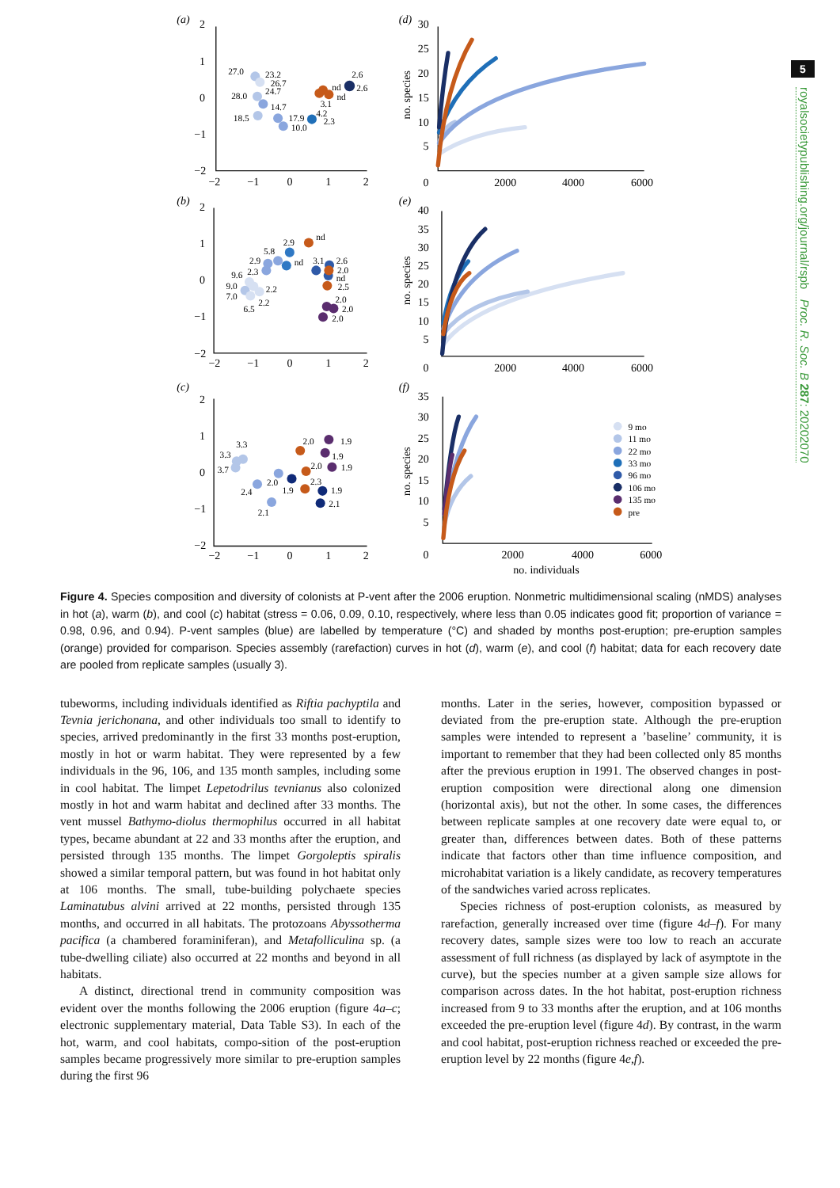(a)
2
1
0
−1
−2
−2
−1
0
1
2
(b)
2
1
0
−1
−2
−2
−1
0
1
2
(c)
2
1
0
−1
−2
−2
−1
0
1
2
(d)
30
25
20
15
10
5
0
2000
4000
6000
(e)
40
35
30
25
20
15
10
5
0
2000
4000
6000
(f)
35
30
25
20
15
10
5
0
2000
4000
6000
no. individuals
no. species
no. species
no. species
27.0
23.2
26.7
24.7
28.0
14.7
18.5
17.9
10.0
3.1
4.2
2.3
nd
nd
2.6
2.6
nd
2.9
5.8
2.9
nd
2.3
3.1
2.6
2.0
nd
2.5
9.6
9.0
7.0
2.2
2.2
6.5
2.0
2.0
2.0
2.0
1.9
3.3
3.3
1.9
3.7
2.0
1.9
2.0
2.3
2.4
1.9
1.9
2.1
2.1
9 mo
11 mo
22 mo
33 mo
96 mo
106 mo
135 mo
pre
Figure 4. Species composition and diversity of colonists at P-vent after the 2006 eruption. Nonmetric multidimensional scaling (nMDS) analyses in hot (a), warm (b), and cool (c) habitat (stress = 0.06, 0.09, 0.10, respectively, where less than 0.05 indicates good fit; proportion of variance = 0.98, 0.96, and 0.94). P-vent samples (blue) are labelled by temperature (°C) and shaded by months post-eruption; pre-eruption samples (orange) provided for comparison. Species assembly (rarefaction) curves in hot (d), warm (e), and cool (f) habitat; data for each recovery date are pooled from replicate samples (usually 3).
tubeworms, including individuals identified as Riftia pachyptila and Tevnia jerichonana, and other individuals too small to identify to species, arrived predominantly in the first 33 months post-eruption, mostly in hot or warm habitat. They were represented by a few individuals in the 96, 106, and 135 month samples, including some in cool habitat. The limpet Lepetodrilus tevnianus also colonized mostly in hot and warm habitat and declined after 33 months. The vent mussel Bathymo-diolus thermophilus occurred in all habitat types, became abundant at 22 and 33 months after the eruption, and persisted through 135 months. The limpet Gorgoleptis spiralis showed a similar temporal pattern, but was found in hot habitat only at 106 months. The small, tube-building polychaete species Laminatubus alvini arrived at 22 months, persisted through 135 months, and occurred in all habitats. The protozoans Abyssotherma pacifica (a chambered foraminiferan), and Metafolliculina sp. (a tube-dwelling ciliate) also occurred at 22 months and beyond in all habitats.
A distinct, directional trend in community composition was evident over the months following the 2006 eruption (figure 4a–c; electronic supplementary material, Data Table S3). In each of the hot, warm, and cool habitats, compo-sition of the post-eruption samples became progressively more similar to pre-eruption samples during the first 96
months. Later in the series, however, composition bypassed or deviated from the pre-eruption state. Although the pre-eruption samples were intended to represent a ’baseline’ community, it is important to remember that they had been collected only 85 months after the previous eruption in 1991. The observed changes in post-eruption composition were directional along one dimension (horizontal axis), but not the other. In some cases, the differences between replicate samples at one recovery date were equal to, or greater than, differences between dates. Both of these patterns indicate that factors other than time influence composition, and microhabitat variation is a likely candidate, as recovery temperatures of the sandwiches varied across replicates.
Species richness of post-eruption colonists, as measured by rarefaction, generally increased over time (figure 4d–f). For many recovery dates, sample sizes were too low to reach an accurate assessment of full richness (as displayed by lack of asymptote in the curve), but the species number at a given sample size allows for comparison across dates. In the hot habitat, post-eruption richness increased from 9 to 33 months after the eruption, and at 106 months exceeded the pre-eruption level (figure 4d). By contrast, in the warm and cool habitat, post-eruption richness reached or exceeded the pre-eruption level by 22 months (figure 4e,f).
5
royalsocietypublishing.org/journal/rspb Proc. R. Soc. B 287: 20202070